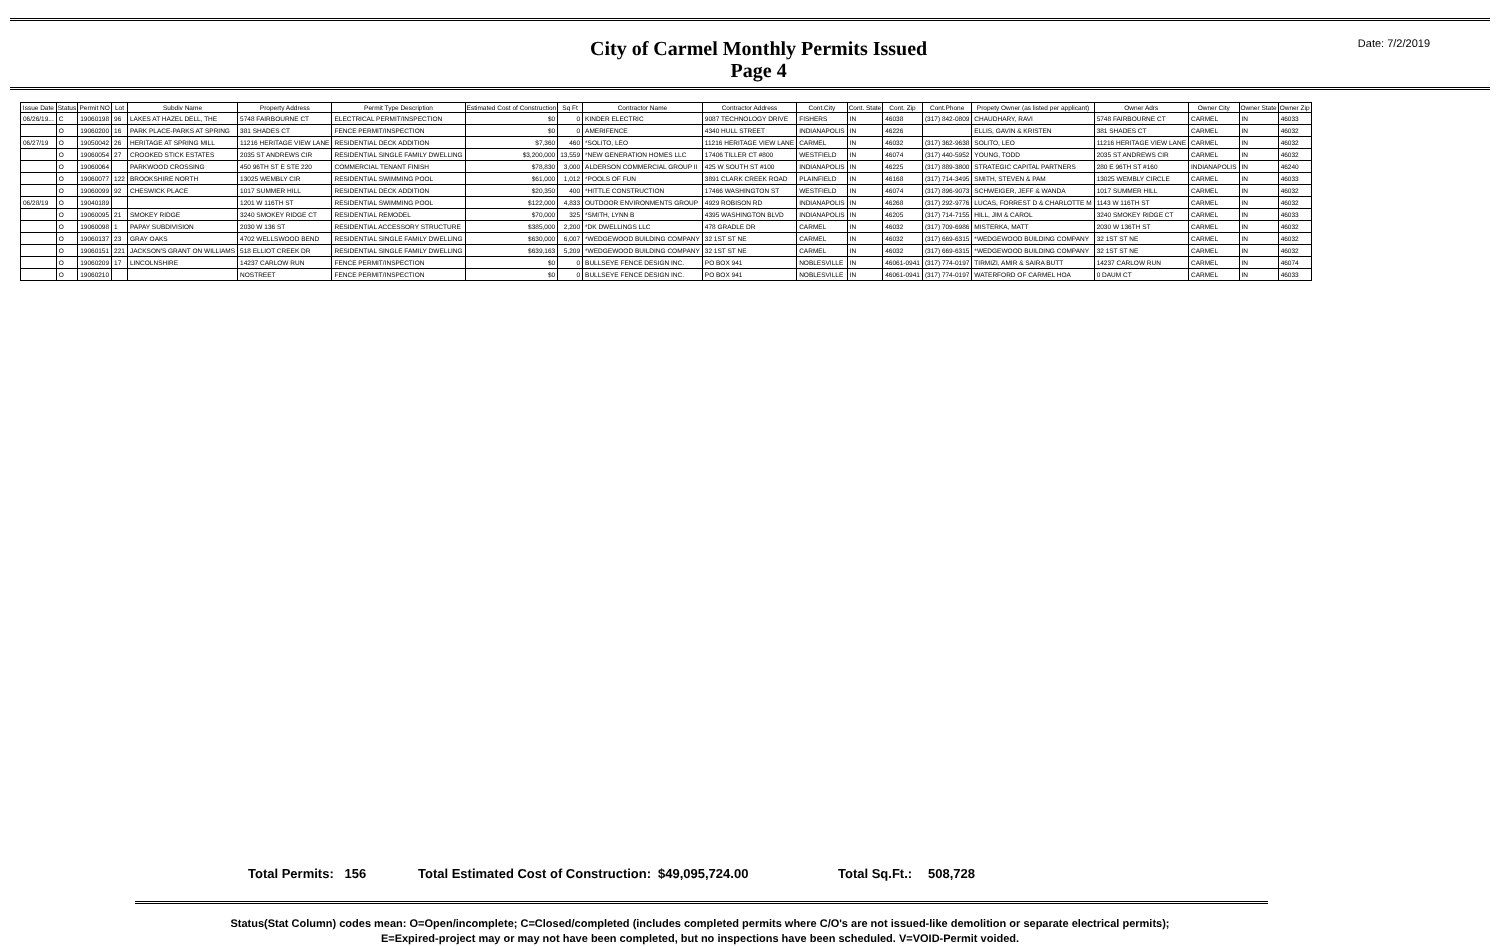City of Carmel Monthly Permits Issued
Page 4
Date: 7/2/2019
| Issue Date | Status | Permit NO | Lot | Subdiv Name | Property Address | Permit Type Description | Estimated Cost of Construction | Sq Ft | Contractor Name | Contractor Address | Cont.City | Cont. State | Cont. Zip | Cont.Phone | Propety Owner (as listed per applicant) | Owner Adrs | Owner City | Owner State | Owner Zip |
| --- | --- | --- | --- | --- | --- | --- | --- | --- | --- | --- | --- | --- | --- | --- | --- | --- | --- | --- | --- |
| 06/26/19... | C | 19060198 | 96 | LAKES AT HAZEL DELL, THE | 5748 FAIRBOURNE CT | ELECTRICAL PERMIT/INSPECTION | $0 | 0 | KINDER ELECTRIC | 9087 TECHNOLOGY DRIVE | FISHERS | IN | 46038 | (317) 842-0809 | CHAUDHARY, RAVI | 5748 FAIRBOURNE CT | CARMEL | IN | 46033 |
| | O | 19060200 | 16 | PARK PLACE-PARKS AT SPRING | 381 SHADES CT | FENCE PERMIT/INSPECTION | $0 | 0 | AMERIFENCE | 4340 HULL STREET | INDIANAPOLIS | IN | 46226 | | ELLIS, GAVIN & KRISTEN | 381 SHADES CT | CARMEL | IN | 46032 |
| 06/27/19 | O | 19050042 | 26 | HERITAGE AT SPRING MILL | 11216 HERITAGE VIEW LANE | RESIDENTIAL DECK ADDITION | $7,360 | 460 | *SOLITO, LEO | 11216 HERITAGE VIEW LANE | CARMEL | IN | 46032 | (317) 362-9638 | SOLITO, LEO | 11216 HERITAGE VIEW LANE | CARMEL | IN | 46032 |
| | O | 19060054 | 27 | CROOKED STICK ESTATES | 2035 ST ANDREWS CIR | RESIDENTIAL SINGLE FAMILY DWELLING | $3,200,000 | 13,559 | *NEW GENERATION HOMES LLC | 17406 TILLER CT #800 | WESTFIELD | IN | 46074 | (317) 440-5952 | YOUNG, TODD | 2035 ST ANDREWS CIR | CARMEL | IN | 46032 |
| | O | 19060064 | | PARKWOOD CROSSING | 450 96TH ST E STE 220 | COMMERCIAL TENANT FINISH | $78,830 | 3,000 | ALDERSON COMMERCIAL GROUP II | 425 W SOUTH ST #100 | INDIANAPOLIS | IN | 46225 | (317) 889-3800 | STRATEGIC CAPITAL PARTNERS | 280 E 96TH ST #160 | INDIANAPOLIS | IN | 46240 |
| | O | 19060077 | 122 | BROOKSHIRE NORTH | 13025 WEMBLY CIR | RESIDENTIAL SWIMMING POOL | $61,000 | 1,012 | *POOLS OF FUN | 3891 CLARK CREEK ROAD | PLAINFIELD | IN | 46168 | (317) 714-3495 | SMITH, STEVEN & PAM | 13025 WEMBLY CIRCLE | CARMEL | IN | 46033 |
| | O | 19060099 | 92 | CHESWICK PLACE | 1017 SUMMER HILL | RESIDENTIAL DECK ADDITION | $20,350 | 400 | *HITTLE CONSTRUCTION | 17466 WASHINGTON ST | WESTFIELD | IN | 46074 | (317) 896-9073 | SCHWEIGER, JEFF & WANDA | 1017 SUMMER HILL | CARMEL | IN | 46032 |
| 06/28/19 | O | 19040189 | | | 1201 W 116TH ST | RESIDENTIAL SWIMMING POOL | $122,000 | 4,833 | OUTDOOR ENVIRONMENTS GROUP | 4929 ROBISON RD | INDIANAPOLIS | IN | 46268 | (317) 292-9776 | LUCAS, FORREST D & CHARLOTTE M | 1143 W 116TH ST | CARMEL | IN | 46032 |
| | O | 19060095 | 21 | SMOKEY RIDGE | 3240 SMOKEY RIDGE CT | RESIDENTIAL REMODEL | $70,000 | 325 | *SMITH, LYNN B | 4395 WASHINGTON BLVD | INDIANAPOLIS | IN | 46205 | (317) 714-7155 | HILL, JIM & CAROL | 3240 SMOKEY RIDGE CT | CARMEL | IN | 46033 |
| | O | 19060098 | 1 | PAPAY SUBDIVISION | 2030 W 136 ST | RESIDENTIAL ACCESSORY STRUCTURE | $385,000 | 2,200 | *DK DWELLINGS LLC | 478 GRADLE DR | CARMEL | IN | 46032 | (317) 709-6986 | MISTERKA, MATT | 2030 W 136TH ST | CARMEL | IN | 46032 |
| | O | 19060137 | 23 | GRAY OAKS | 4702 WELLSWOOD BEND | RESIDENTIAL SINGLE FAMILY DWELLING | $630,000 | 6,007 | *WEDGEWOOD BUILDING COMPANY | 32 1ST ST NE | CARMEL | IN | 46032 | (317) 669-6315 | *WEDGEWOOD BUILDING COMPANY | 32 1ST ST NE | CARMEL | IN | 46032 |
| | O | 19060151 | 221 | JACKSON'S GRANT ON WILLIAMS | 518 ELLIOT CREEK DR | RESIDENTIAL SINGLE FAMILY DWELLING | $639,163 | 5,209 | *WEDGEWOOD BUILDING COMPANY | 32 1ST ST NE | CARMEL | IN | 46032 | (317) 669-6315 | *WEDGEWOOD BUILDING COMPANY | 32 1ST ST NE | CARMEL | IN | 46032 |
| | O | 19060209 | 17 | LINCOLNSHIRE | 14237 CARLOW RUN | FENCE PERMIT/INSPECTION | $0 | 0 | BULLSEYE FENCE DESIGN INC. | PO BOX 941 | NOBLESVILLE | IN | 46061-0941 | (317) 774-0197 | TIRMIZI, AMIR & SAIRA BUTT | 14237 CARLOW RUN | CARMEL | IN | 46074 |
| | O | 19060210 | | | NOSTREET | FENCE PERMIT/INSPECTION | $0 | 0 | BULLSEYE FENCE DESIGN INC. | PO BOX 941 | NOBLESVILLE | IN | 46061-0941 | (317) 774-0197 | WATERFORD OF CARMEL HOA | 0 DAUM CT | CARMEL | IN | 46033 |
Total Permits: 156 Total Estimated Cost of Construction: $49,095,724.00 Total Sq.Ft.: 508,728
Status(Stat Column) codes mean: O=Open/incomplete; C=Closed/completed (includes completed permits where C/O's are not issued-like demolition or separate electrical permits);
E=Expired-project may or may not have been completed, but no inspections have been scheduled. V=VOID-Permit voided.